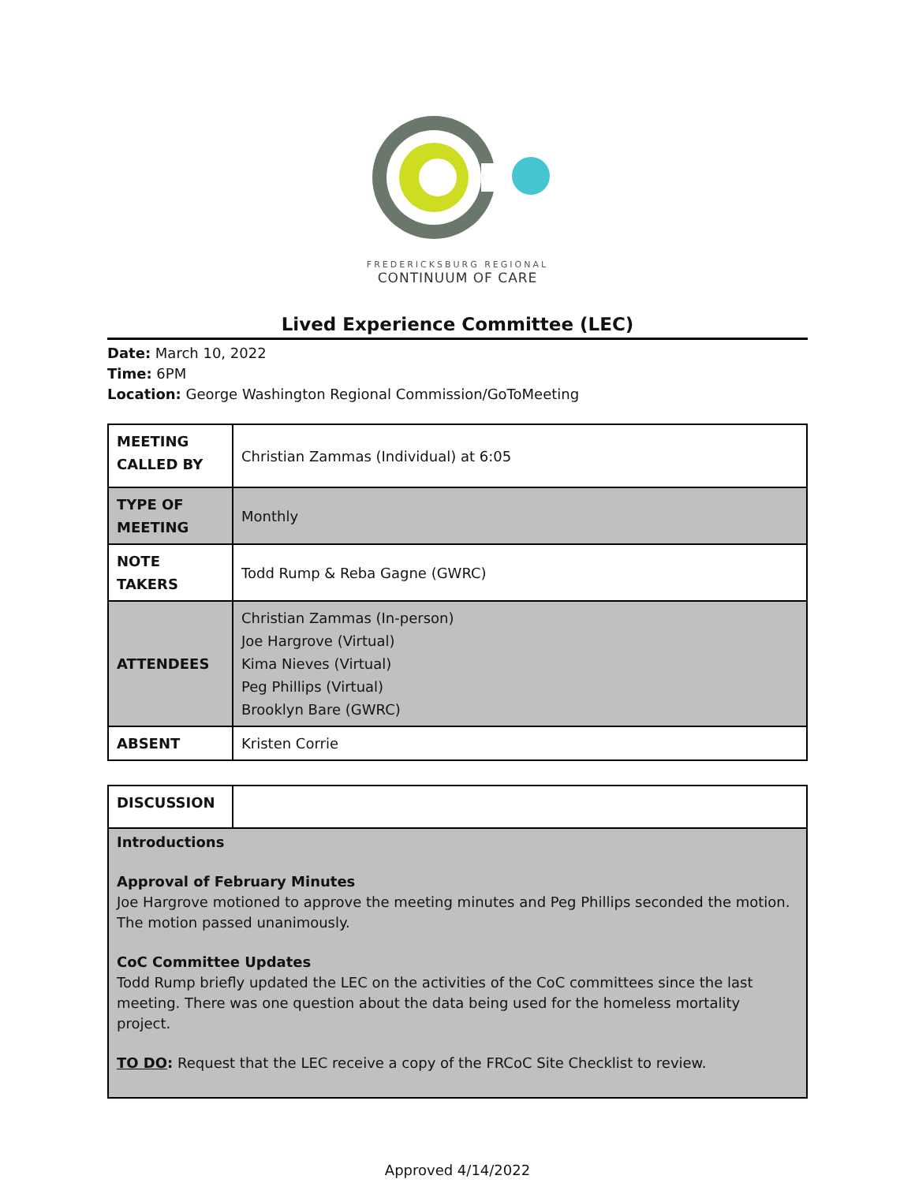FREDERICKSBURG REGIONAL
CONTINUUM OF CARE
Lived Experience Committee (LEC)
Date: March 10, 2022
Time: 6PM
Location: George Washington Regional Commission/GoToMeeting
| MEETING CALLED BY | Christian Zammas (Individual) at 6:05 |
| TYPE OF MEETING | Monthly |
| NOTE TAKERS | Todd Rump & Reba Gagne (GWRC) |
| ATTENDEES | Christian Zammas (In-person) Joe Hargrove (Virtual) Kima Nieves (Virtual) Peg Phillips (Virtual) Brooklyn Bare (GWRC) |
| ABSENT | Kristen Corrie |
| DISCUSSION | |
| Introductions Approval of February Minutes Joe Hargrove motioned to approve the meeting minutes and Peg Phillips seconded the motion. The motion passed unanimously. CoC Committee Updates Todd Rump briefly updated the LEC on the activities of the CoC committees since the last meeting. There was one question about the data being used for the homeless mortality project. TO DO : Request that the LEC receive a copy of the FRCoC Site Checklist to review. | |
Approved 4/14/2022